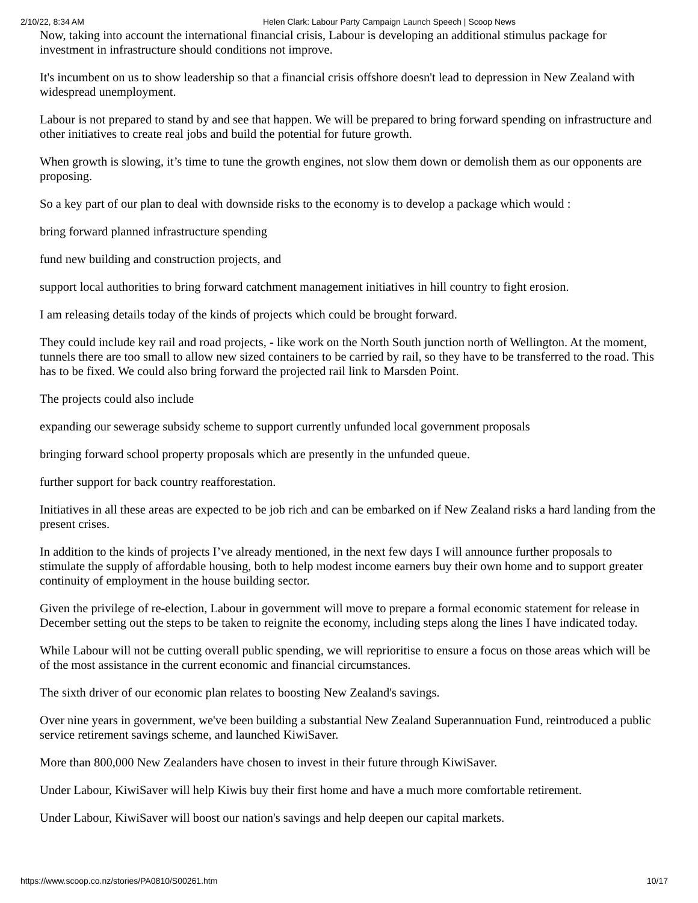2/10/22, 8:34 AM Helen Clark: Labour Party Campaign Launch Speech | Scoop News
Now, taking into account the international financial crisis, Labour is developing an additional stimulus package for investment in infrastructure should conditions not improve.
It's incumbent on us to show leadership so that a financial crisis offshore doesn't lead to depression in New Zealand with widespread unemployment.
Labour is not prepared to stand by and see that happen. We will be prepared to bring forward spending on infrastructure and other initiatives to create real jobs and build the potential for future growth.
When growth is slowing, it’s time to tune the growth engines, not slow them down or demolish them as our opponents are proposing.
So a key part of our plan to deal with downside risks to the economy is to develop a package which would :
bring forward planned infrastructure spending
fund new building and construction projects, and
support local authorities to bring forward catchment management initiatives in hill country to fight erosion.
I am releasing details today of the kinds of projects which could be brought forward.
They could include key rail and road projects, - like work on the North South junction north of Wellington. At the moment, tunnels there are too small to allow new sized containers to be carried by rail, so they have to be transferred to the road. This has to be fixed. We could also bring forward the projected rail link to Marsden Point.
The projects could also include
expanding our sewerage subsidy scheme to support currently unfunded local government proposals
bringing forward school property proposals which are presently in the unfunded queue.
further support for back country reafforestation.
Initiatives in all these areas are expected to be job rich and can be embarked on if New Zealand risks a hard landing from the present crises.
In addition to the kinds of projects I’ve already mentioned, in the next few days I will announce further proposals to stimulate the supply of affordable housing, both to help modest income earners buy their own home and to support greater continuity of employment in the house building sector.
Given the privilege of re-election, Labour in government will move to prepare a formal economic statement for release in December setting out the steps to be taken to reignite the economy, including steps along the lines I have indicated today.
While Labour will not be cutting overall public spending, we will reprioritise to ensure a focus on those areas which will be of the most assistance in the current economic and financial circumstances.
The sixth driver of our economic plan relates to boosting New Zealand's savings.
Over nine years in government, we've been building a substantial New Zealand Superannuation Fund, reintroduced a public service retirement savings scheme, and launched KiwiSaver.
More than 800,000 New Zealanders have chosen to invest in their future through KiwiSaver.
Under Labour, KiwiSaver will help Kiwis buy their first home and have a much more comfortable retirement.
Under Labour, KiwiSaver will boost our nation's savings and help deepen our capital markets.
https://www.scoop.co.nz/stories/PA0810/S00261.htm 10/17